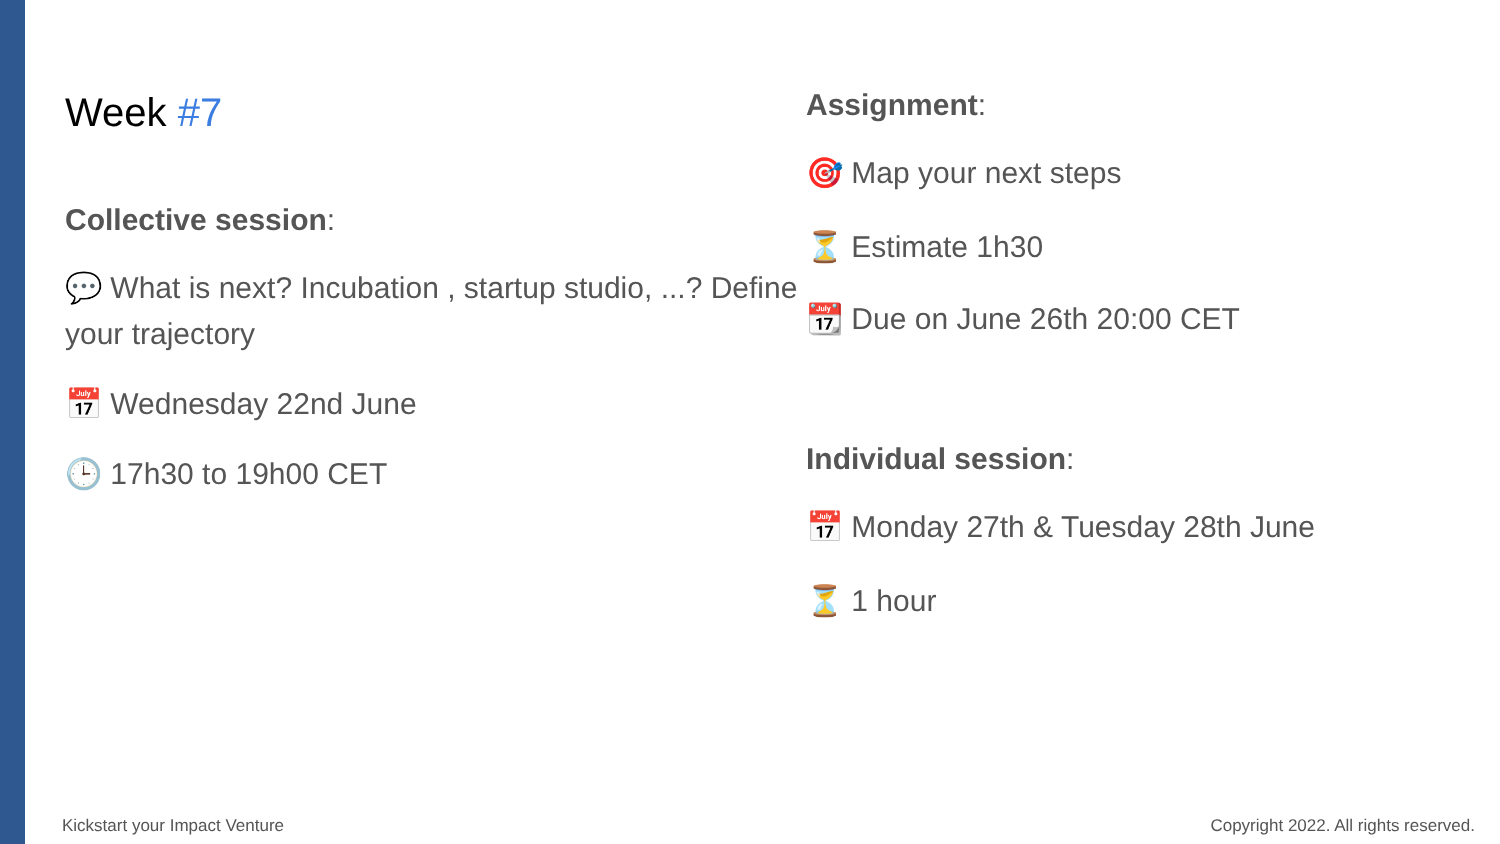Week #7
Collective session:
💬 What is next? Incubation , startup studio, ...? Define your trajectory
📅 Wednesday 22nd June
🕒 17h30 to 19h00 CET
Assignment:
🎯 Map your next steps
⏳ Estimate 1h30
📆 Due on June 26th 20:00 CET
Individual session:
📅 Monday 27th & Tuesday 28th June
⏳ 1 hour
Kickstart your Impact Venture Copyright 2022. All rights reserved.